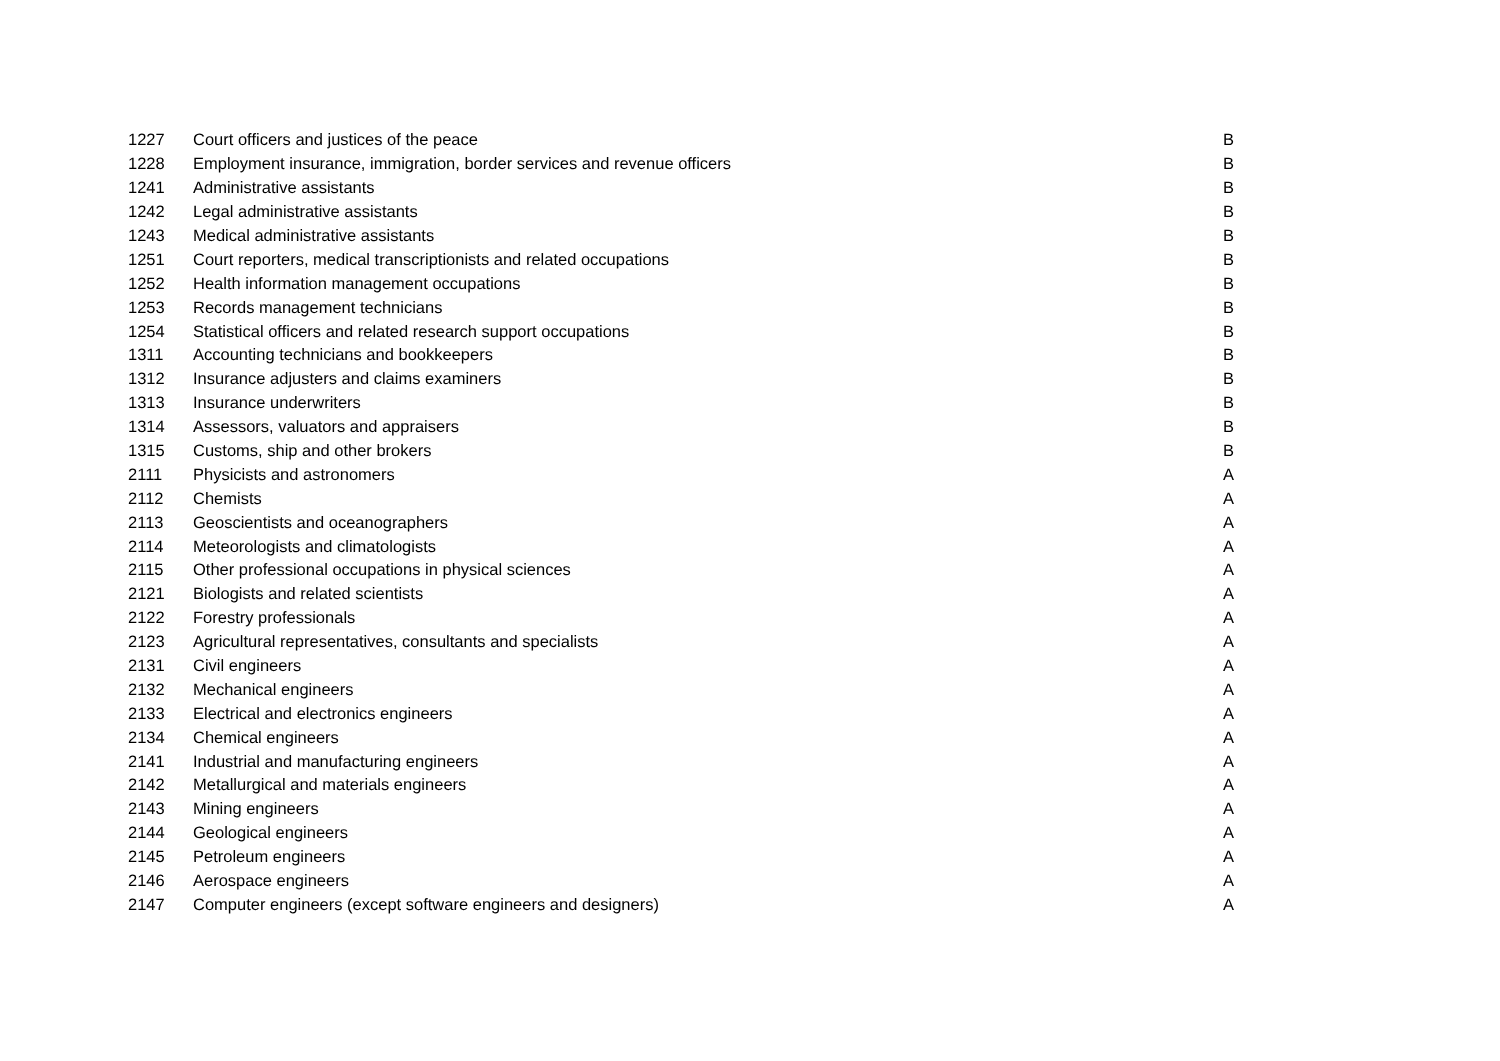| 1227 | Court officers and justices of the peace | B |
| 1228 | Employment insurance, immigration, border services and revenue officers | B |
| 1241 | Administrative assistants | B |
| 1242 | Legal administrative assistants | B |
| 1243 | Medical administrative assistants | B |
| 1251 | Court reporters, medical transcriptionists and related occupations | B |
| 1252 | Health information management occupations | B |
| 1253 | Records management technicians | B |
| 1254 | Statistical officers and related research support occupations | B |
| 1311 | Accounting technicians and bookkeepers | B |
| 1312 | Insurance adjusters and claims examiners | B |
| 1313 | Insurance underwriters | B |
| 1314 | Assessors, valuators and appraisers | B |
| 1315 | Customs, ship and other brokers | B |
| 2111 | Physicists and astronomers | A |
| 2112 | Chemists | A |
| 2113 | Geoscientists and oceanographers | A |
| 2114 | Meteorologists and climatologists | A |
| 2115 | Other professional occupations in physical sciences | A |
| 2121 | Biologists and related scientists | A |
| 2122 | Forestry professionals | A |
| 2123 | Agricultural representatives, consultants and specialists | A |
| 2131 | Civil engineers | A |
| 2132 | Mechanical engineers | A |
| 2133 | Electrical and electronics engineers | A |
| 2134 | Chemical engineers | A |
| 2141 | Industrial and manufacturing engineers | A |
| 2142 | Metallurgical and materials engineers | A |
| 2143 | Mining engineers | A |
| 2144 | Geological engineers | A |
| 2145 | Petroleum engineers | A |
| 2146 | Aerospace engineers | A |
| 2147 | Computer engineers (except software engineers and designers) | A |